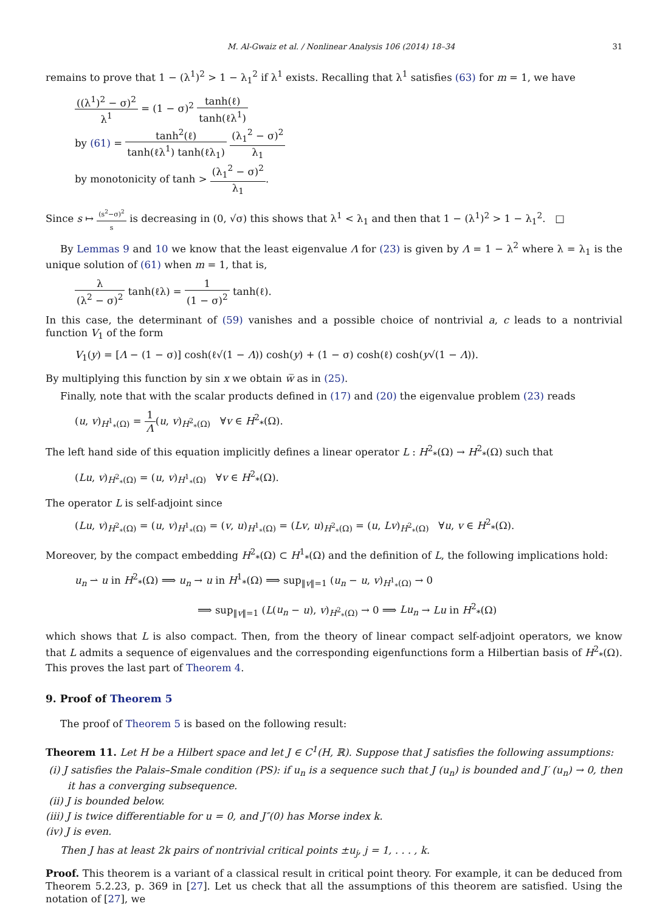M. Al-Gwaiz et al. / Nonlinear Analysis 106 (2014) 18–34 31
remains to prove that 1 − (λ<sup>1</sup>)<sup>2</sup> > 1 − λ<sub>1</sub><sup>2</sup> if λ<sup>1</sup> exists. Recalling that λ<sup>1</sup> satisfies (63) for m = 1, we have
((λ<sup>1</sup>)<sup>2</sup> − σ)<sup>2</sup> λ<sup>1</sup> = (1 − σ)<sup>2</sup> tanh(ℓ) tanh(ℓλ<sup>1</sup>)
by (61) = tanh<sup>2</sup>(ℓ) tanh(ℓλ<sup>1</sup>) tanh(ℓλ<sub>1</sub>) (λ<sub>1</sub><sup>2</sup> − σ)<sup>2</sup> λ<sub>1</sub>
by monotonicity of tanh > (λ<sub>1</sub><sup>2</sup> − σ)<sup>2</sup> λ<sub>1</sub>.
Since s ↦ (s<sup>2</sup>−σ)<sup>2</sup> s is decreasing in (0, √σ) this shows that λ<sup>1</sup> < λ<sub>1</sub> and then that 1 − (λ<sup>1</sup>)<sup>2</sup> > 1 − λ<sub>1</sub><sup>2</sup>. □
By Lemmas 9 and 10 we know that the least eigenvalue Λ for (23) is given by Λ = 1 − λ<sup>2</sup> where λ = λ<sub>1</sub> is the unique solution of (61) when m = 1, that is,
λ (λ<sup>2</sup> − σ)<sup>2</sup> tanh(ℓλ) = 1 (1 − σ)<sup>2</sup> tanh(ℓ).
In this case, the determinant of (59) vanishes and a possible choice of nontrivial a, c leads to a nontrivial function V<sub>1</sub> of the form
V<sub>1</sub>(y) = [Λ − (1 − σ)] cosh(ℓ√(1 − Λ)) cosh(y) + (1 − σ) cosh(ℓ) cosh(y√(1 − Λ)).
By multiplying this function by sin x we obtain w̅ as in (25).
Finally, note that with the scalar products defined in (17) and (20) the eigenvalue problem (23) reads
(u, v)<sub>H<sup>1</sup><sub>*</sub>(Ω)</sub> = 1 Λ(u, v)<sub>H<sup>2</sup><sub>*</sub>(Ω)</sub> ∀v ∈ H<sup>2</sup><sub>*</sub>(Ω).
The left hand side of this equation implicitly defines a linear operator L : H<sup>2</sup><sub>*</sub>(Ω) → H<sup>2</sup><sub>*</sub>(Ω) such that
(Lu, v)<sub>H<sup>2</sup><sub>*</sub>(Ω)</sub> = (u, v)<sub>H<sup>1</sup><sub>*</sub>(Ω)</sub> ∀v ∈ H<sup>2</sup><sub>*</sub>(Ω).
The operator L is self-adjoint since
(Lu, v)<sub>H<sup>2</sup><sub>*</sub>(Ω)</sub> = (u, v)<sub>H<sup>1</sup><sub>*</sub>(Ω)</sub> = (v, u)<sub>H<sup>1</sup><sub>*</sub>(Ω)</sub> = (Lv, u)<sub>H<sup>2</sup><sub>*</sub>(Ω)</sub> = (u, Lv)<sub>H<sup>2</sup><sub>*</sub>(Ω)</sub> ∀u, v ∈ H<sup>2</sup><sub>*</sub>(Ω).
Moreover, by the compact embedding H<sup>2</sup><sub>*</sub>(Ω) ⊂ H<sup>1</sup><sub>*</sub>(Ω) and the definition of L, the following implications hold:
u<sub>n</sub> ⇀ u in H<sup>2</sup><sub>*</sub>(Ω) ⟹ u<sub>n</sub> → u in H<sup>1</sup><sub>*</sub>(Ω) ⟹ sup<sub>‖v‖=1</sub> (u<sub>n</sub> − u, v)<sub>H<sup>1</sup><sub>*</sub>(Ω)</sub> → 0
⟹ sup<sub>‖v‖=1</sub> (L(u<sub>n</sub> − u), v)<sub>H<sup>2</sup><sub>*</sub>(Ω)</sub> → 0 ⟹ Lu<sub>n</sub> → Lu in H<sup>2</sup><sub>*</sub>(Ω)
which shows that L is also compact. Then, from the theory of linear compact self-adjoint operators, we know that L admits a sequence of eigenvalues and the corresponding eigenfunctions form a Hilbertian basis of H<sup>2</sup><sub>*</sub>(Ω). This proves the last part of Theorem 4.
9. Proof of Theorem 5
The proof of Theorem 5 is based on the following result:
Theorem 11. Let H be a Hilbert space and let J ∈ C<sup>1</sup>(H, ℝ). Suppose that J satisfies the following assumptions:
(i) J satisfies the Palais–Smale condition (PS): if u<sub>n</sub> is a sequence such that J (u<sub>n</sub>) is bounded and J′ (u<sub>n</sub>) → 0, then it has a converging subsequence.
(ii) J is bounded below.
(iii) J is twice differentiable for u = 0, and J″(0) has Morse index k.
(iv) J is even.
Then J has at least 2k pairs of nontrivial critical points ±u<sub>j</sub>, j = 1, . . . , k.
Proof. This theorem is a variant of a classical result in critical point theory. For example, it can be deduced from Theorem 5.2.23, p. 369 in [27]. Let us check that all the assumptions of this theorem are satisfied. Using the notation of [27], we